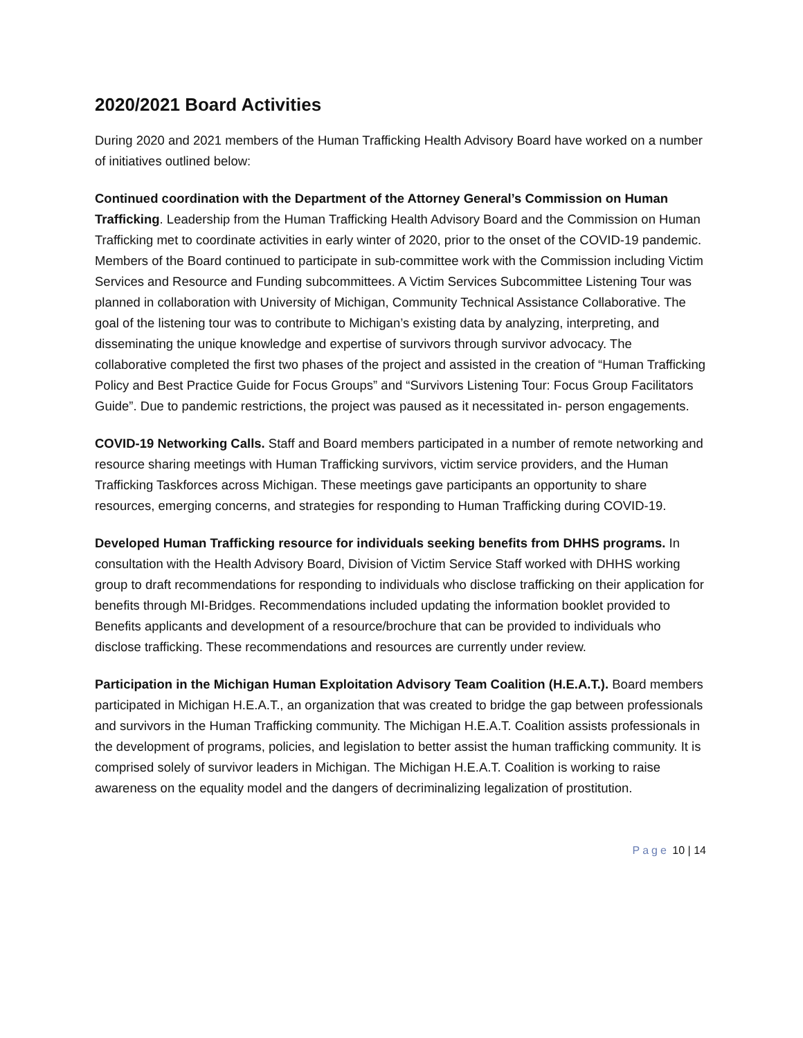2020/2021 Board Activities
During 2020 and 2021 members of the Human Trafficking Health Advisory Board have worked on a number of initiatives outlined below:
Continued coordination with the Department of the Attorney General’s Commission on Human Trafficking. Leadership from the Human Trafficking Health Advisory Board and the Commission on Human Trafficking met to coordinate activities in early winter of 2020, prior to the onset of the COVID-19 pandemic. Members of the Board continued to participate in sub-committee work with the Commission including Victim Services and Resource and Funding subcommittees. A Victim Services Subcommittee Listening Tour was planned in collaboration with University of Michigan, Community Technical Assistance Collaborative. The goal of the listening tour was to contribute to Michigan’s existing data by analyzing, interpreting, and disseminating the unique knowledge and expertise of survivors through survivor advocacy. The collaborative completed the first two phases of the project and assisted in the creation of “Human Trafficking Policy and Best Practice Guide for Focus Groups” and “Survivors Listening Tour: Focus Group Facilitators Guide”. Due to pandemic restrictions, the project was paused as it necessitated in- person engagements.
COVID-19 Networking Calls. Staff and Board members participated in a number of remote networking and resource sharing meetings with Human Trafficking survivors, victim service providers, and the Human Trafficking Taskforces across Michigan. These meetings gave participants an opportunity to share resources, emerging concerns, and strategies for responding to Human Trafficking during COVID-19.
Developed Human Trafficking resource for individuals seeking benefits from DHHS programs. In consultation with the Health Advisory Board, Division of Victim Service Staff worked with DHHS working group to draft recommendations for responding to individuals who disclose trafficking on their application for benefits through MI-Bridges. Recommendations included updating the information booklet provided to Benefits applicants and development of a resource/brochure that can be provided to individuals who disclose trafficking. These recommendations and resources are currently under review.
Participation in the Michigan Human Exploitation Advisory Team Coalition (H.E.A.T.). Board members participated in Michigan H.E.A.T., an organization that was created to bridge the gap between professionals and survivors in the Human Trafficking community. The Michigan H.E.A.T. Coalition assists professionals in the development of programs, policies, and legislation to better assist the human trafficking community. It is comprised solely of survivor leaders in Michigan. The Michigan H.E.A.T. Coalition is working to raise awareness on the equality model and the dangers of decriminalizing legalization of prostitution.
Page 10 | 14